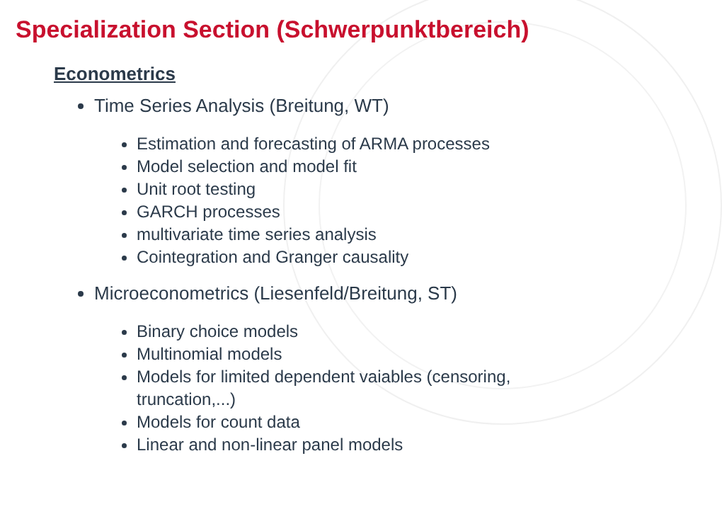Specialization Section (Schwerpunktbereich)
Econometrics
Time Series Analysis (Breitung, WT)
Estimation and forecasting of ARMA processes
Model selection and model fit
Unit root testing
GARCH processes
multivariate time series analysis
Cointegration and Granger causality
Microeconometrics (Liesenfeld/Breitung, ST)
Binary choice models
Multinomial models
Models for limited dependent vaiables (censoring, truncation,...)
Models for count data
Linear and non-linear panel models